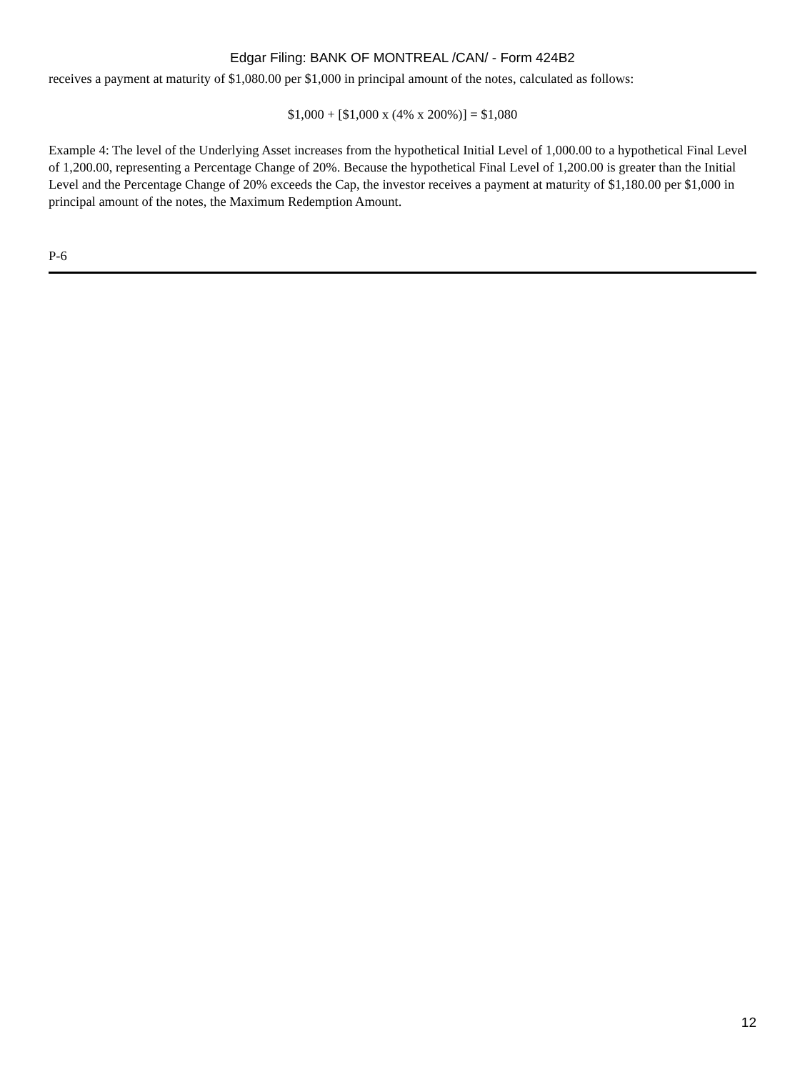Edgar Filing: BANK OF MONTREAL /CAN/ - Form 424B2
receives a payment at maturity of $1,080.00 per $1,000 in principal amount of the notes, calculated as follows:
$1,000 + [$1,000 x (4% x 200%)] = $1,080
Example 4: The level of the Underlying Asset increases from the hypothetical Initial Level of 1,000.00 to a hypothetical Final Level of 1,200.00, representing a Percentage Change of 20%. Because the hypothetical Final Level of 1,200.00 is greater than the Initial Level and the Percentage Change of 20% exceeds the Cap, the investor receives a payment at maturity of $1,180.00 per $1,000 in principal amount of the notes, the Maximum Redemption Amount.
P-6
12